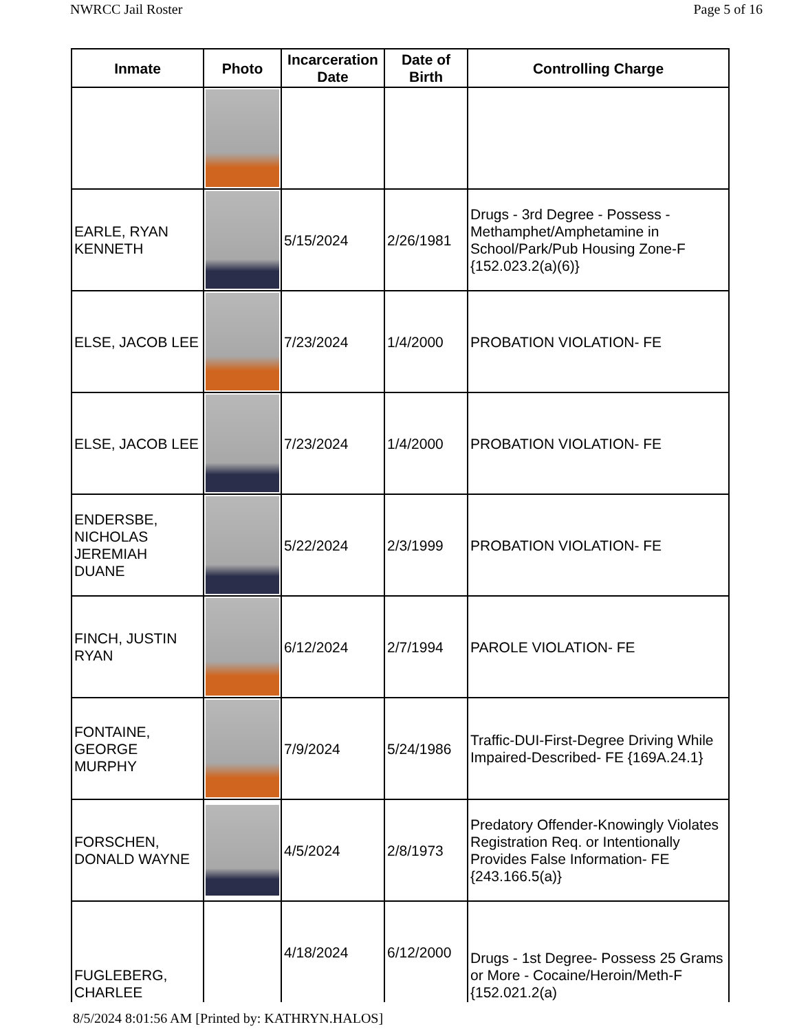NWRCC Jail Roster Page 5 of 16
| Inmate | Photo | Incarceration Date | Date of Birth | Controlling Charge |
| --- | --- | --- | --- | --- |
| EARLE, RYAN KENNETH | | 5/15/2024 | 2/26/1981 | Drugs - 3rd Degree - Possess - Methamphet/Amphetamine in School/Park/Pub Housing Zone-F {152.023.2(a)(6)} |
| ELSE, JACOB LEE | | 7/23/2024 | 1/4/2000 | PROBATION VIOLATION- FE |
| ELSE, JACOB LEE | | 7/23/2024 | 1/4/2000 | PROBATION VIOLATION- FE |
| ENDERSBE, NICHOLAS JEREMIAH DUANE | | 5/22/2024 | 2/3/1999 | PROBATION VIOLATION- FE |
| FINCH, JUSTIN RYAN | | 6/12/2024 | 2/7/1994 | PAROLE VIOLATION- FE |
| FONTAINE, GEORGE MURPHY | | 7/9/2024 | 5/24/1986 | Traffic-DUI-First-Degree Driving While Impaired-Described- FE {169A.24.1} |
| FORSCHEN, DONALD WAYNE | | 4/5/2024 | 2/8/1973 | Predatory Offender-Knowingly Violates Registration Req. or Intentionally Provides False Information- FE {243.166.5(a)} |
| FUGLEBERG, CHARLEE | | 4/18/2024 | 6/12/2000 | Drugs - 1st Degree- Possess 25 Grams or More - Cocaine/Heroin/Meth-F {152.021.2(a) |
8/5/2024 8:01:56 AM [Printed by: KATHRYN.HALOS]